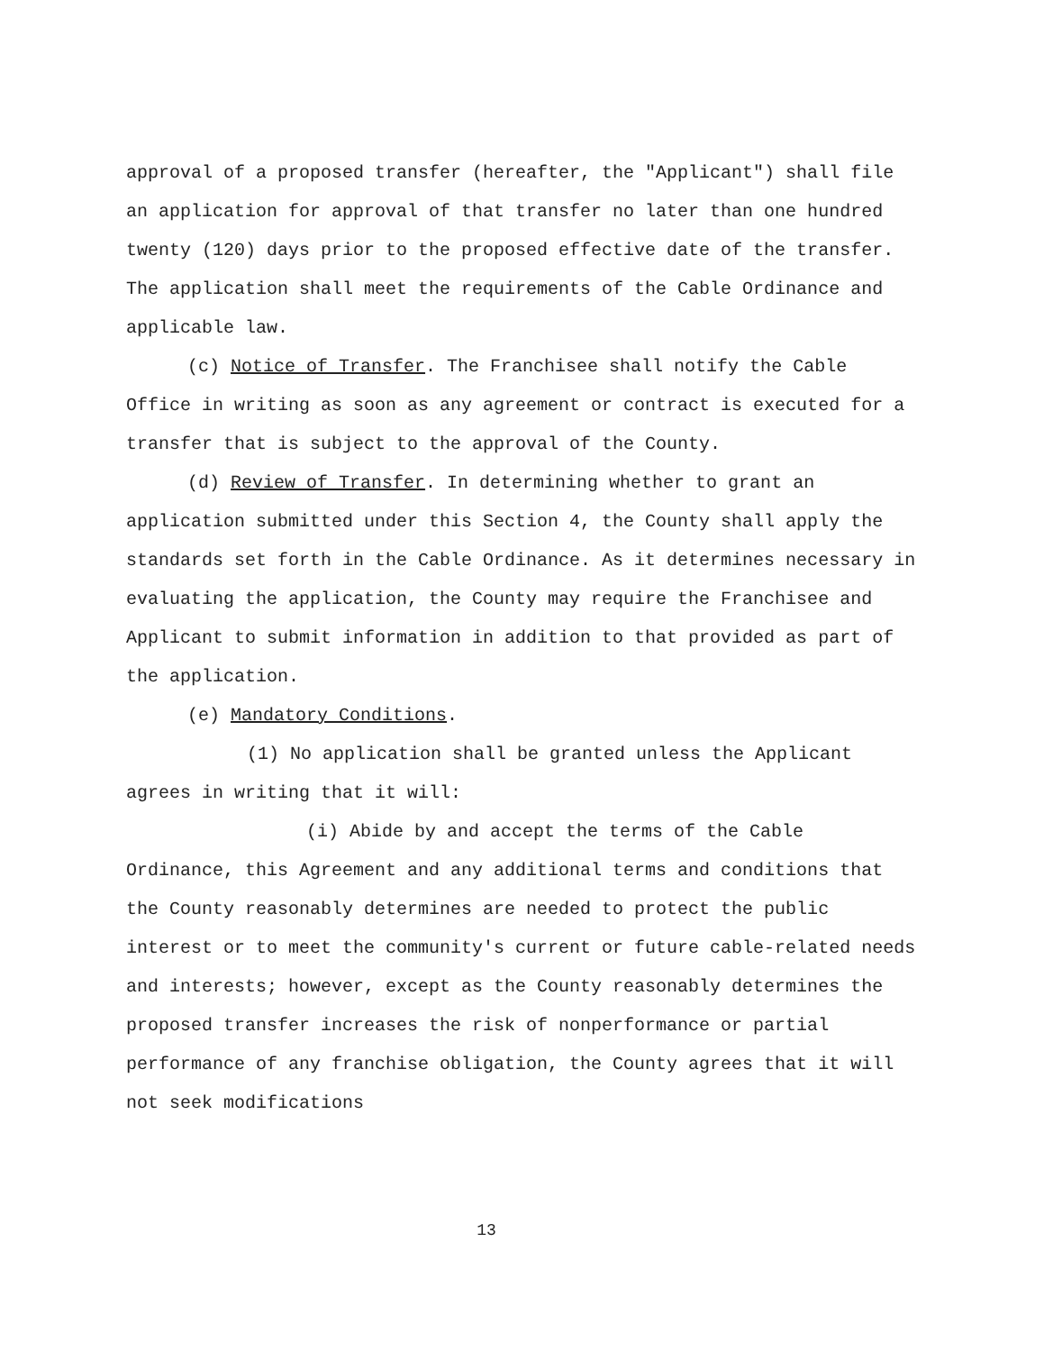approval of a proposed transfer (hereafter, the "Applicant") shall file an application for approval of that transfer no later than one hundred twenty (120) days prior to the proposed effective date of the transfer. The application shall meet the requirements of the Cable Ordinance and applicable law.
(c) Notice of Transfer. The Franchisee shall notify the Cable Office in writing as soon as any agreement or contract is executed for a transfer that is subject to the approval of the County.
(d) Review of Transfer. In determining whether to grant an application submitted under this Section 4, the County shall apply the standards set forth in the Cable Ordinance. As it determines necessary in evaluating the application, the County may require the Franchisee and Applicant to submit information in addition to that provided as part of the application.
(e) Mandatory Conditions.
(1) No application shall be granted unless the Applicant agrees in writing that it will:
(i) Abide by and accept the terms of the Cable Ordinance, this Agreement and any additional terms and conditions that the County reasonably determines are needed to protect the public interest or to meet the community's current or future cable-related needs and interests; however, except as the County reasonably determines the proposed transfer increases the risk of nonperformance or partial performance of any franchise obligation, the County agrees that it will not seek modifications
13